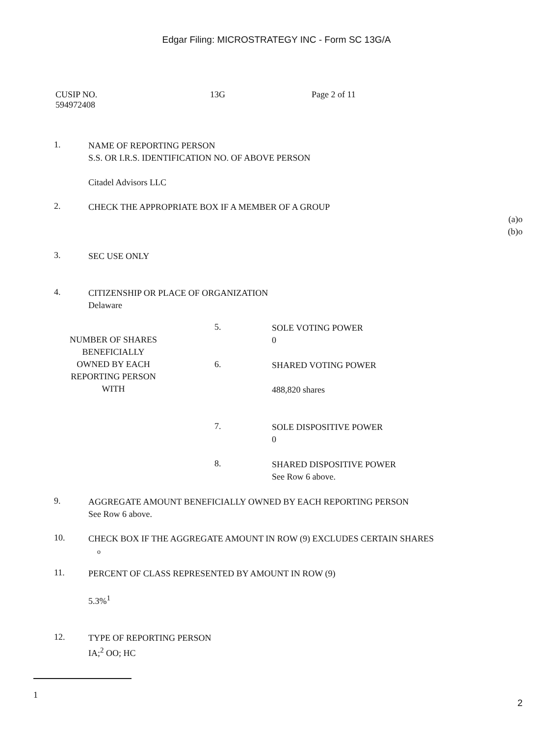Edgar Filing: MICROSTRATEGY INC - Form SC 13G/A
CUSIP NO.
594972408
13G Page 2 of 11
1.
NAME OF REPORTING PERSON
S.S. OR I.R.S. IDENTIFICATION NO. OF ABOVE PERSON
Citadel Advisors LLC
2.
CHECK THE APPROPRIATE BOX IF A MEMBER OF A GROUP
(a)o
(b)o
3.
SEC USE ONLY
4.
CITIZENSHIP OR PLACE OF ORGANIZATION
Delaware
| NUMBER OF SHARES BENEFICIALLY OWNED BY EACH REPORTING PERSON WITH | 5. | SOLE VOTING POWER 0 |
| | 6. | SHARED VOTING POWER 488,820 shares |
| | 7. | SOLE DISPOSITIVE POWER 0 |
| | 8. | SHARED DISPOSITIVE POWER See Row 6 above. |
9.
AGGREGATE AMOUNT BENEFICIALLY OWNED BY EACH REPORTING PERSON
See Row 6 above.
10.
CHECK BOX IF THE AGGREGATE AMOUNT IN ROW (9) EXCLUDES CERTAIN SHARES
o
11.
PERCENT OF CLASS REPRESENTED BY AMOUNT IN ROW (9)
5.3%<sup>1</sup>
12.
TYPE OF REPORTING PERSON
IA;<sup>2</sup> OO; HC
1
2